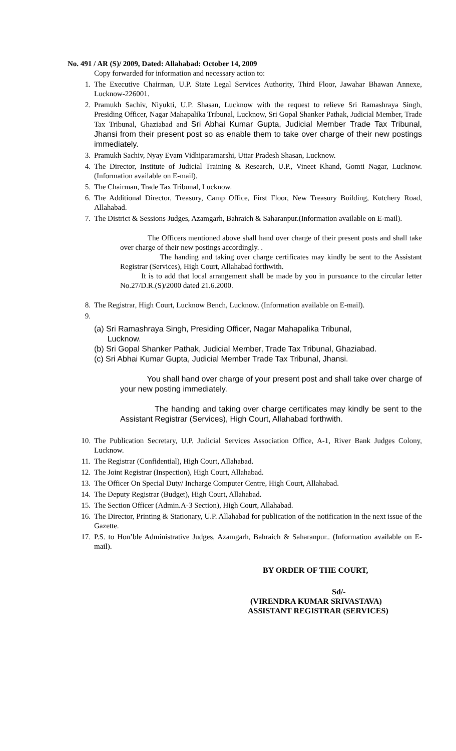No. 491 / AR (S)/ 2009, Dated: Allahabad: October 14, 2009
Copy forwarded for information and necessary action to:
1. The Executive Chairman, U.P. State Legal Services Authority, Third Floor, Jawahar Bhawan Annexe, Lucknow-226001.
2. Pramukh Sachiv, Niyukti, U.P. Shasan, Lucknow with the request to relieve Sri Ramashraya Singh, Presiding Officer, Nagar Mahapalika Tribunal, Lucknow, Sri Gopal Shanker Pathak, Judicial Member, Trade Tax Tribunal, Ghaziabad and Sri Abhai Kumar Gupta, Judicial Member Trade Tax Tribunal, Jhansi from their present post so as enable them to take over charge of their new postings immediately.
3. Pramukh Sachiv, Nyay Evam Vidhiparamarshi, Uttar Pradesh Shasan, Lucknow.
4. The Director, Institute of Judicial Training & Research, U.P., Vineet Khand, Gomti Nagar, Lucknow. (Information available on E-mail).
5. The Chairman, Trade Tax Tribunal, Lucknow.
6. The Additional Director, Treasury, Camp Office, First Floor, New Treasury Building, Kutchery Road, Allahabad.
7. The District & Sessions Judges, Azamgarh, Bahraich & Saharanpur.(Information available on E-mail).
The Officers mentioned above shall hand over charge of their present posts and shall take over charge of their new postings accordingly. .
The handing and taking over charge certificates may kindly be sent to the Assistant Registrar (Services), High Court, Allahabad forthwith.
It is to add that local arrangement shall be made by you in pursuance to the circular letter No.27/D.R.(S)/2000 dated 21.6.2000.
8. The Registrar, High Court, Lucknow Bench, Lucknow. (Information available on E-mail).
9.
(a) Sri Ramashraya Singh, Presiding Officer, Nagar Mahapalika Tribunal,
Lucknow.
(b) Sri Gopal Shanker Pathak, Judicial Member, Trade Tax Tribunal, Ghaziabad.
(c) Sri Abhai Kumar Gupta, Judicial Member Trade Tax Tribunal, Jhansi.
You shall hand over charge of your present post and shall take over charge of your new posting immediately.
The handing and taking over charge certificates may kindly be sent to the Assistant Registrar (Services), High Court, Allahabad forthwith.
10. The Publication Secretary, U.P. Judicial Services Association Office, A-1, River Bank Judges Colony, Lucknow.
11. The Registrar (Confidential), High Court, Allahabad.
12. The Joint Registrar (Inspection), High Court, Allahabad.
13. The Officer On Special Duty/ Incharge Computer Centre, High Court, Allahabad.
14. The Deputy Registrar (Budget), High Court, Allahabad.
15. The Section Officer (Admin.A-3 Section), High Court, Allahabad.
16. The Director, Printing & Stationary, U.P. Allahabad for publication of the notification in the next issue of the Gazette.
17. P.S. to Hon’ble Administrative Judges, Azamgarh, Bahraich & Saharanpur.. (Information available on E-mail).
BY ORDER OF THE COURT,
Sd/-
(VIRENDRA KUMAR SRIVASTAVA)
ASSISTANT REGISTRAR (SERVICES)